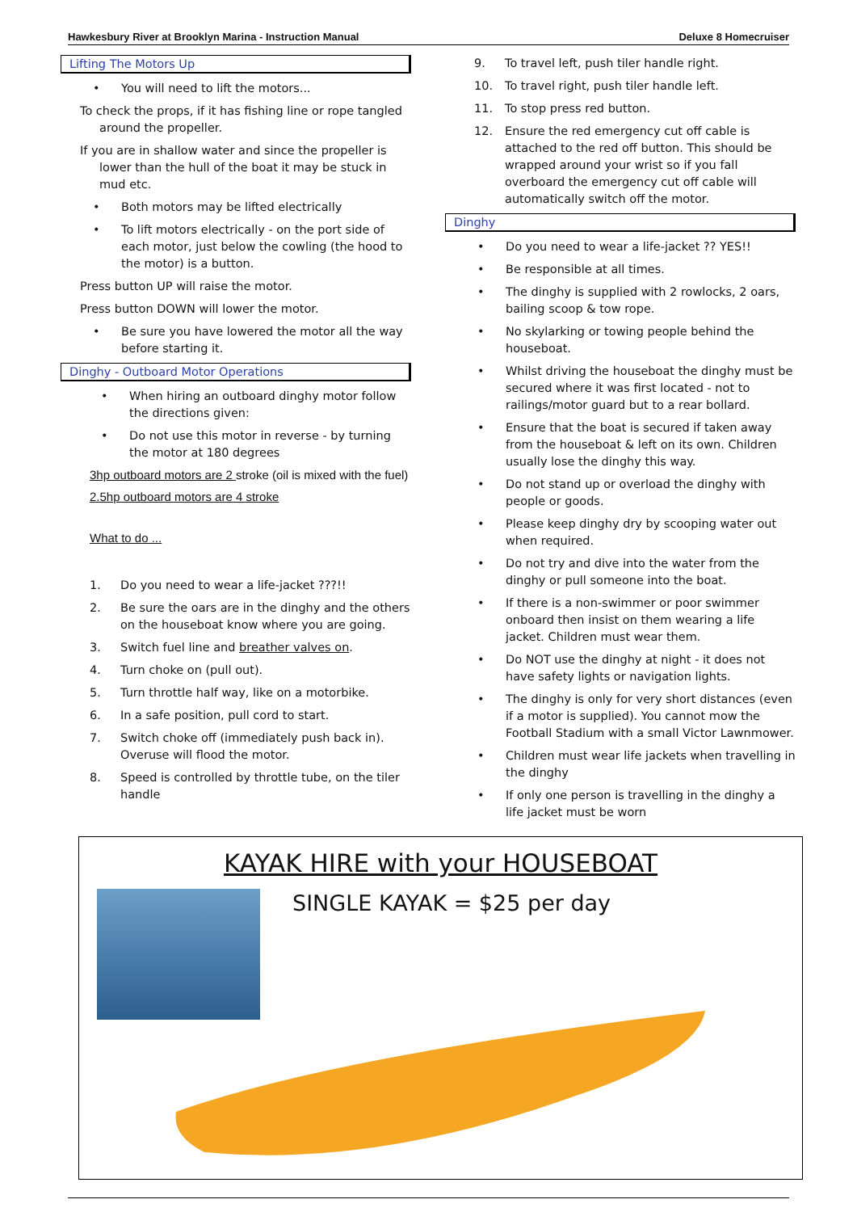Hawkesbury River at Brooklyn Marina - Instruction Manual Deluxe 8 Homecruiser
Lifting The Motors Up
• You will need to lift the motors...
To check the props, if it has fishing line or rope tangled around the propeller.
If you are in shallow water and since the propeller is lower than the hull of the boat it may be stuck in mud etc.
• Both motors may be lifted electrically
• To lift motors electrically - on the port side of each motor, just below the cowling (the hood to the motor) is a button.
Press button UP will raise the motor.
Press button DOWN will lower the motor.
• Be sure you have lowered the motor all the way before starting it.
Dinghy - Outboard Motor Operations
• When hiring an outboard dinghy motor follow the directions given:
• Do not use this motor in reverse - by turning the motor at 180 degrees
3hp outboard motors are 2 stroke (oil is mixed with the fuel)
2.5hp outboard motors are 4 stroke
What to do ...
1. Do you need to wear a life-jacket ???!!
2. Be sure the oars are in the dinghy and the others on the houseboat know where you are going.
3. Switch fuel line and breather valves on.
4. Turn choke on (pull out).
5. Turn throttle half way, like on a motorbike.
6. In a safe position, pull cord to start.
7. Switch choke off (immediately push back in). Overuse will flood the motor.
8. Speed is controlled by throttle tube, on the tiler handle
9. To travel left, push tiler handle right.
10. To travel right, push tiler handle left.
11. To stop press red button.
12. Ensure the red emergency cut off cable is attached to the red off button. This should be wrapped around your wrist so if you fall overboard the emergency cut off cable will automatically switch off the motor.
Dinghy
• Do you need to wear a life-jacket ?? YES!!
• Be responsible at all times.
• The dinghy is supplied with 2 rowlocks, 2 oars, bailing scoop & tow rope.
• No skylarking or towing people behind the houseboat.
• Whilst driving the houseboat the dinghy must be secured where it was first located - not to railings/motor guard but to a rear bollard.
• Ensure that the boat is secured if taken away from the houseboat & left on its own. Children usually lose the dinghy this way.
• Do not stand up or overload the dinghy with people or goods.
• Please keep dinghy dry by scooping water out when required.
• Do not try and dive into the water from the dinghy or pull someone into the boat.
• If there is a non-swimmer or poor swimmer onboard then insist on them wearing a life jacket. Children must wear them.
• Do NOT use the dinghy at night - it does not have safety lights or navigation lights.
• The dinghy is only for very short distances (even if a motor is supplied). You cannot mow the Football Stadium with a small Victor Lawnmower.
• Children must wear life jackets when travelling in the dinghy
• If only one person is travelling in the dinghy a life jacket must be worn
KAYAK HIRE with your HOUSEBOAT
SINGLE KAYAK = $25 per day